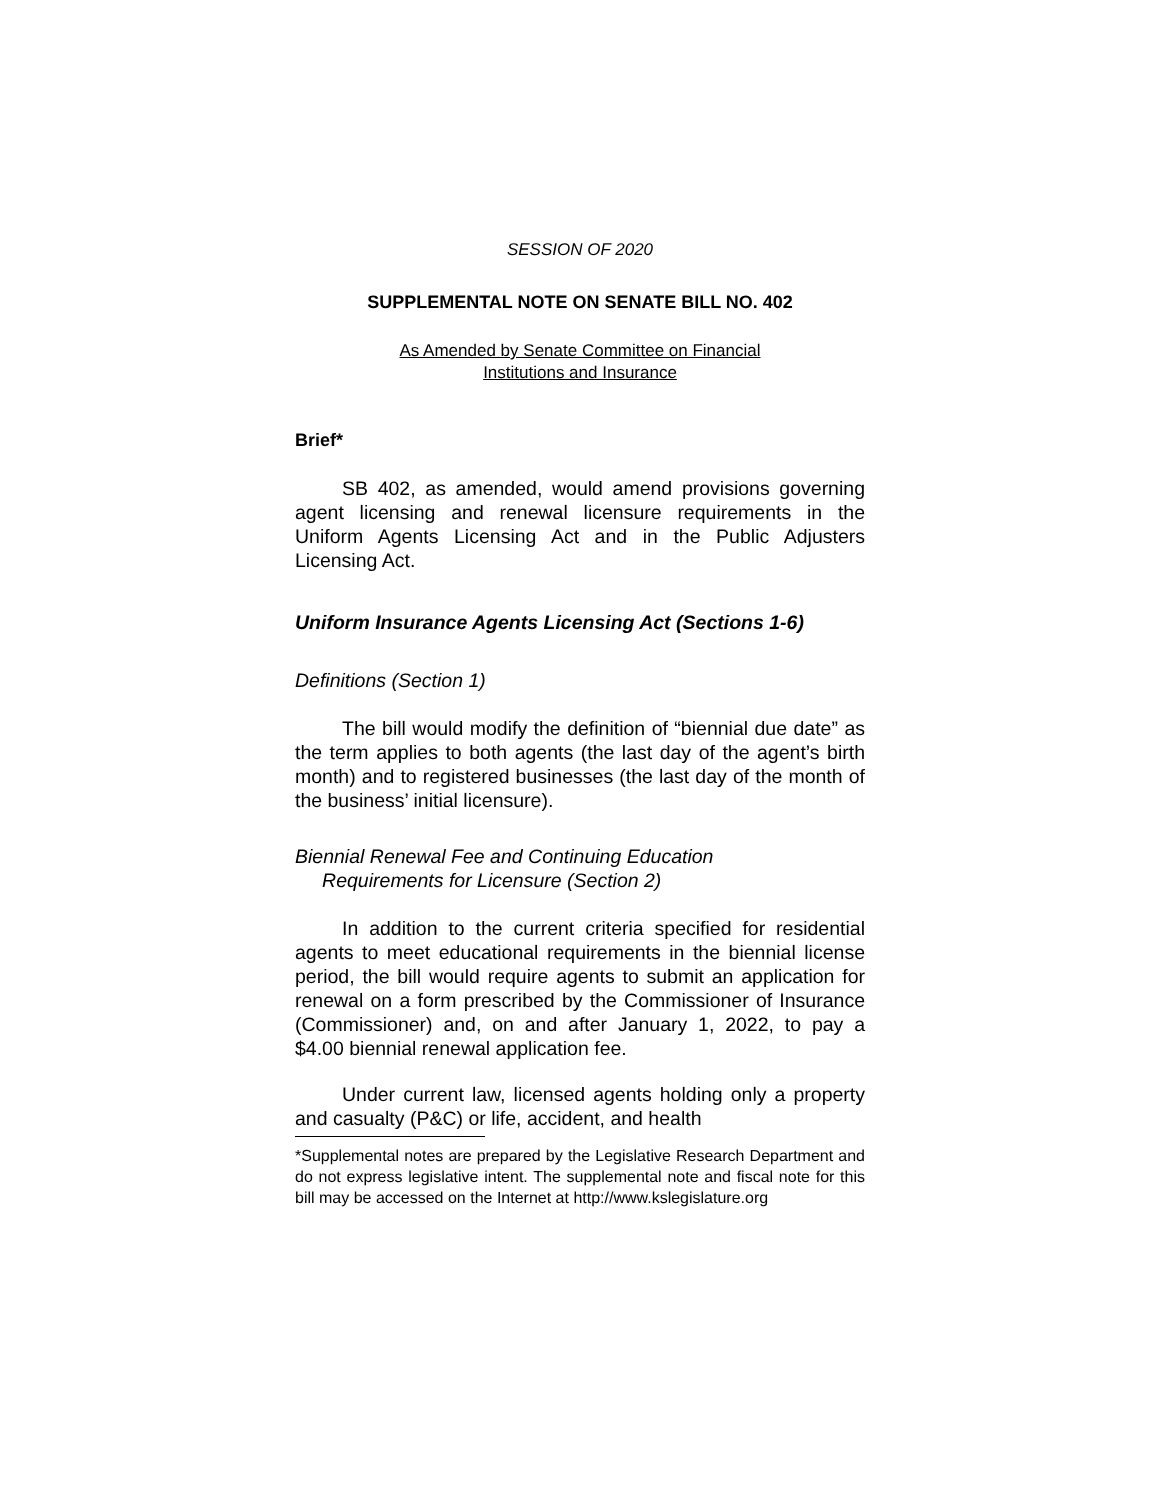SESSION OF 2020
SUPPLEMENTAL NOTE ON SENATE BILL NO. 402
As Amended by Senate Committee on Financial
Institutions and Insurance
Brief*
SB 402, as amended, would amend provisions governing agent licensing and renewal licensure requirements in the Uniform Agents Licensing Act and in the Public Adjusters Licensing Act.
Uniform Insurance Agents Licensing Act (Sections 1-6)
Definitions (Section 1)
The bill would modify the definition of “biennial due date” as the term applies to both agents (the last day of the agent’s birth month) and to registered businesses (the last day of the month of the business’ initial licensure).
Biennial Renewal Fee and Continuing Education
Requirements for Licensure (Section 2)
In addition to the current criteria specified for residential agents to meet educational requirements in the biennial license period, the bill would require agents to submit an application for renewal on a form prescribed by the Commissioner of Insurance (Commissioner) and, on and after January 1, 2022, to pay a $4.00 biennial renewal application fee.
Under current law, licensed agents holding only a property and casualty (P&C) or life, accident, and health
*Supplemental notes are prepared by the Legislative Research Department and do not express legislative intent. The supplemental note and fiscal note for this bill may be accessed on the Internet at http://www.kslegislature.org